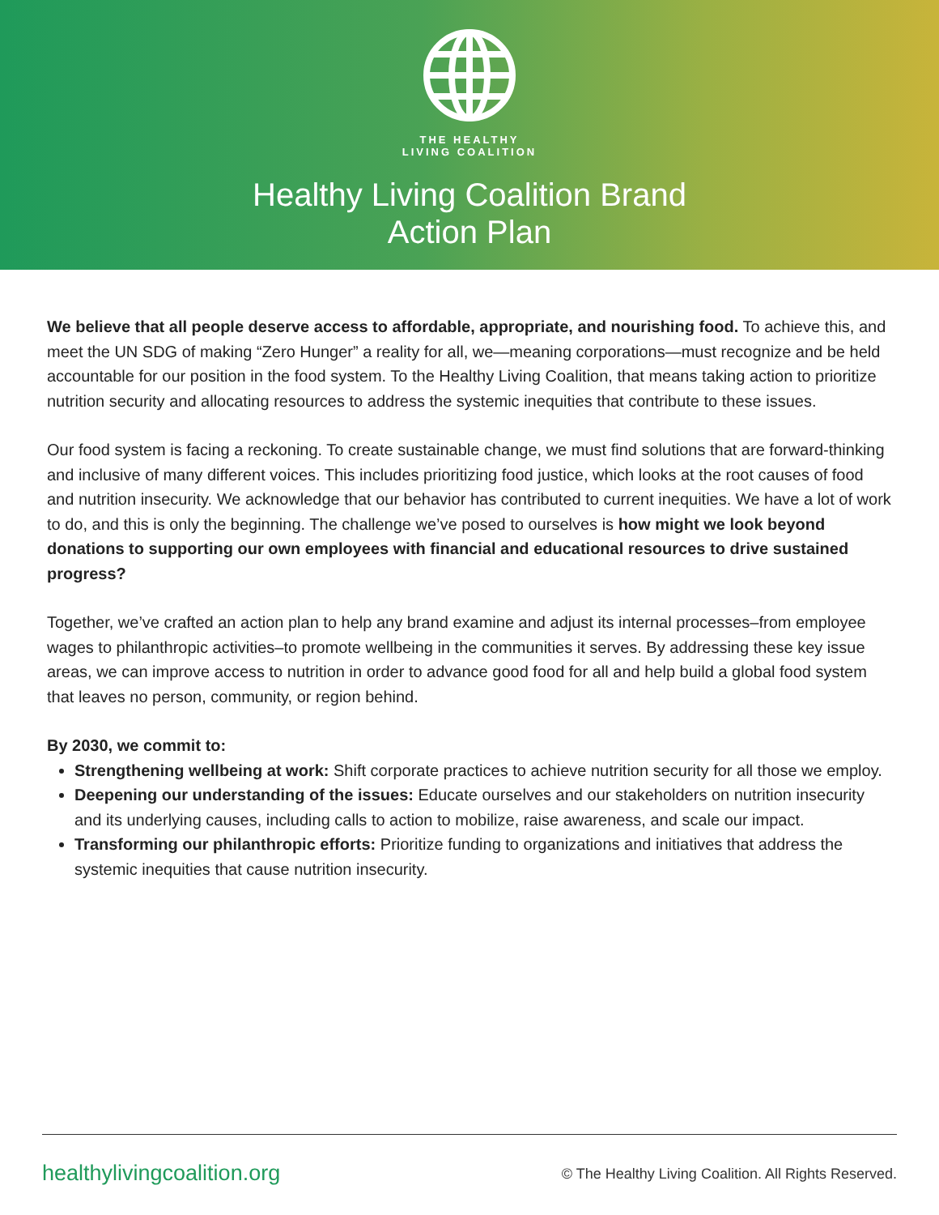THE HEALTHY
LIVING COALITION
Healthy Living Coalition Brand
Action Plan
We believe that all people deserve access to affordable, appropriate, and nourishing food. To achieve this, and meet the UN SDG of making “Zero Hunger” a reality for all, we—meaning corporations—must recognize and be held accountable for our position in the food system. To the Healthy Living Coalition, that means taking action to prioritize nutrition security and allocating resources to address the systemic inequities that contribute to these issues.
Our food system is facing a reckoning. To create sustainable change, we must find solutions that are forward-thinking and inclusive of many different voices. This includes prioritizing food justice, which looks at the root causes of food and nutrition insecurity. We acknowledge that our behavior has contributed to current inequities. We have a lot of work to do, and this is only the beginning. The challenge we’ve posed to ourselves is how might we look beyond donations to supporting our own employees with financial and educational resources to drive sustained progress?
Together, we’ve crafted an action plan to help any brand examine and adjust its internal processes–from employee wages to philanthropic activities–to promote wellbeing in the communities it serves. By addressing these key issue areas, we can improve access to nutrition in order to advance good food for all and help build a global food system that leaves no person, community, or region behind.
By 2030, we commit to:
Strengthening wellbeing at work: Shift corporate practices to achieve nutrition security for all those we employ.
Deepening our understanding of the issues: Educate ourselves and our stakeholders on nutrition insecurity and its underlying causes, including calls to action to mobilize, raise awareness, and scale our impact.
Transforming our philanthropic efforts: Prioritize funding to organizations and initiatives that address the systemic inequities that cause nutrition insecurity.
healthylivingcoalition.org © The Healthy Living Coalition. All Rights Reserved.